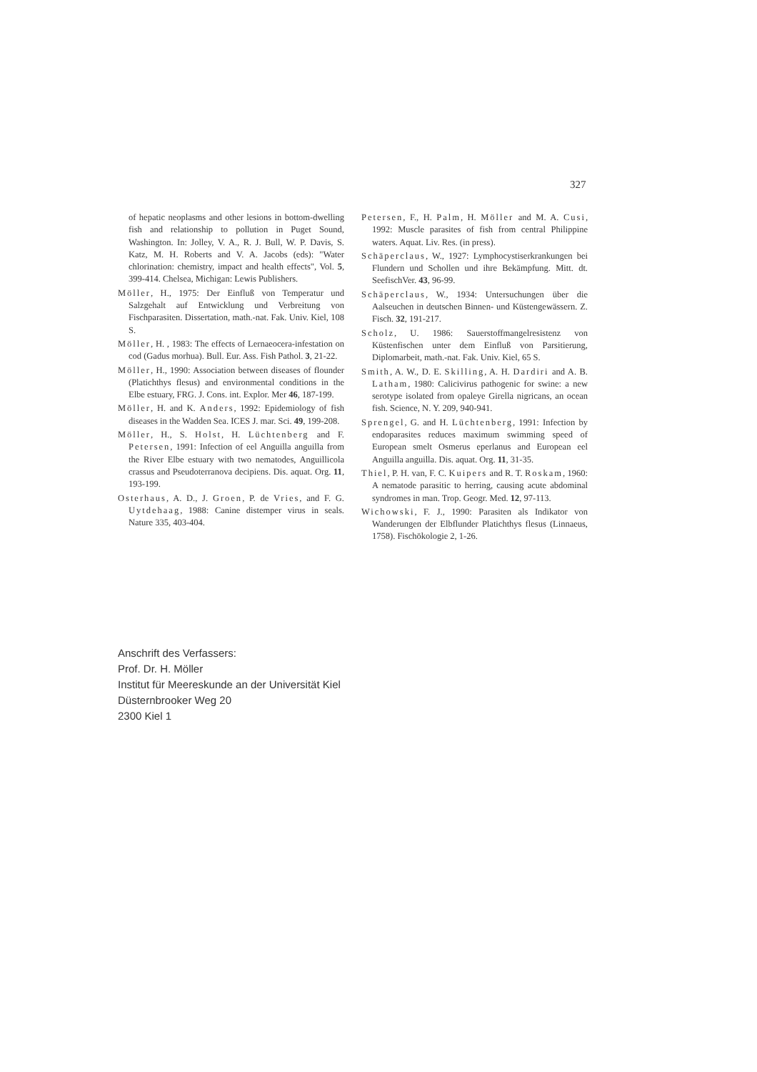327
of hepatic neoplasms and other lesions in bottom-dwelling fish and relationship to pollution in Puget Sound, Washington. In: Jolley, V. A., R. J. Bull, W. P. Davis, S. Katz, M. H. Roberts and V. A. Jacobs (eds): "Water chlorination: chemistry, impact and health effects", Vol. 5, 399-414. Chelsea, Michigan: Lewis Publishers.
Möller, H., 1975: Der Einfluß von Temperatur und Salzgehalt auf Entwicklung und Verbreitung von Fischparasiten. Dissertation, math.-nat. Fak. Univ. Kiel, 108 S.
Möller, H. , 1983: The effects of Lernaeocera-infestation on cod (Gadus morhua). Bull. Eur. Ass. Fish Pathol. 3, 21-22.
Möller, H., 1990: Association between diseases of flounder (Platichthys flesus) and environmental conditions in the Elbe estuary, FRG. J. Cons. int. Explor. Mer 46, 187-199.
Möller, H. and K. Anders, 1992: Epidemiology of fish diseases in the Wadden Sea. ICES J. mar. Sci. 49, 199-208.
Möller, H., S. Holst, H. Lüchtenberg and F. Petersen, 1991: Infection of eel Anguilla anguilla from the River Elbe estuary with two nematodes, Anguillicola crassus and Pseudoterranova decipiens. Dis. aquat. Org. 11, 193-199.
Osterhaus, A. D., J. Groen, P. de Vries, and F. G. Uytdehaag, 1988: Canine distemper virus in seals. Nature 335, 403-404.
Petersen, F., H. Palm, H. Möller and M. A. Cusi, 1992: Muscle parasites of fish from central Philippine waters. Aquat. Liv. Res. (in press).
Schäperclaus, W., 1927: Lymphocystiserkrankungen bei Flundern und Schollen und ihre Bekämpfung. Mitt. dt. SeefischVer. 43, 96-99.
Schäperclaus, W., 1934: Untersuchungen über die Aalseuchen in deutschen Binnen- und Küstengewässern. Z. Fisch. 32, 191-217.
Scholz, U. 1986: Sauerstoffmangelresistenz von Küstenfischen unter dem Einfluß von Parsitierung, Diplomarbeit, math.-nat. Fak. Univ. Kiel, 65 S.
Smith, A. W., D. E. Skilling, A. H. Dardiri and A. B. Latham, 1980: Calicivirus pathogenic for swine: a new serotype isolated from opaleye Girella nigricans, an ocean fish. Science, N. Y. 209, 940-941.
Sprengel, G. and H. Lüchtenberg, 1991: Infection by endoparasites reduces maximum swimming speed of European smelt Osmerus eperlanus and European eel Anguilla anguilla. Dis. aquat. Org. 11, 31-35.
Thiel, P. H. van, F. C. Kuipers and R. T. Roskam, 1960: A nematode parasitic to herring, causing acute abdominal syndromes in man. Trop. Geogr. Med. 12, 97-113.
Wichowski, F. J., 1990: Parasiten als Indikator von Wanderungen der Elbflunder Platichthys flesus (Linnaeus, 1758). Fischökologie 2, 1-26.
Anschrift des Verfassers:
Prof. Dr. H. Möller
Institut für Meereskunde an der Universität Kiel
Düsternbrooker Weg 20
2300 Kiel 1